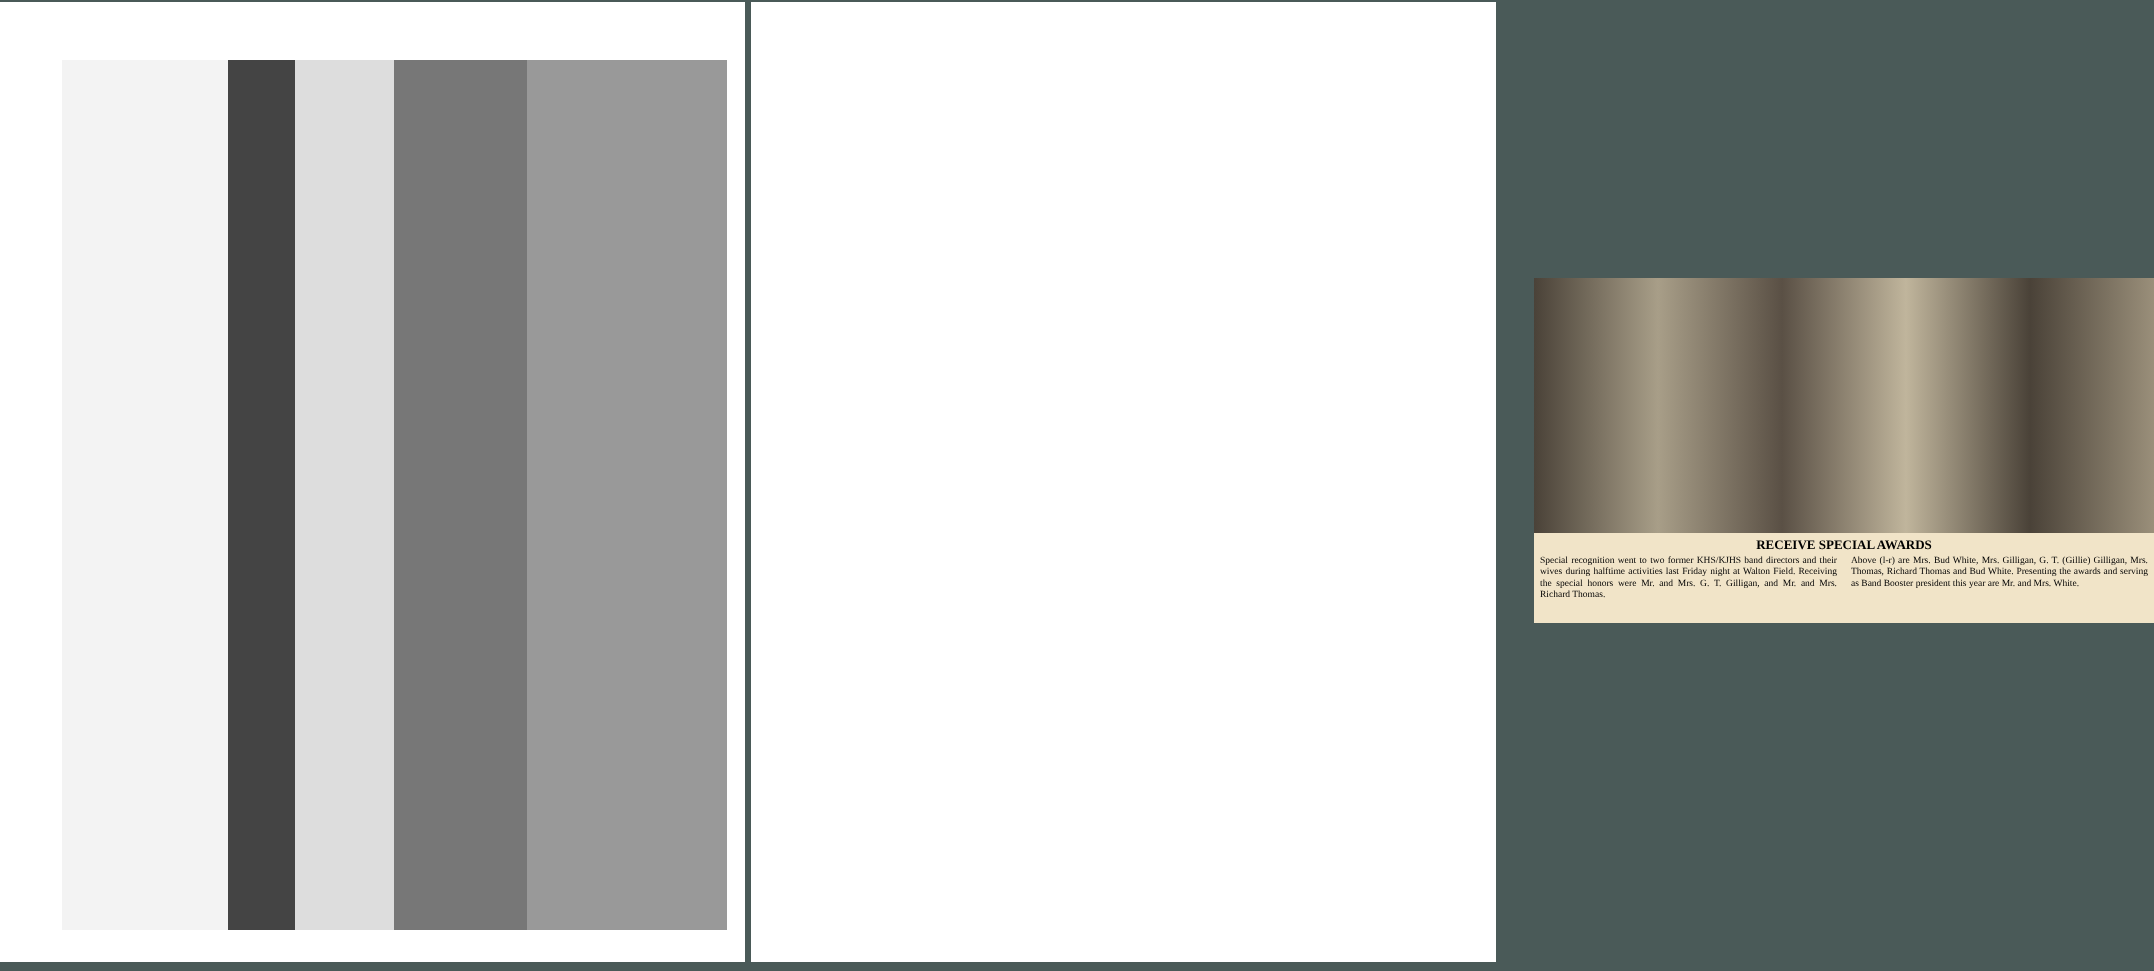RECEIVE SPECIAL AWARDS
Special recognition went to two former KHS/KJHS band directors and their wives during halftime activities last Friday night at Walton Field. Receiving the special honors were Mr. and Mrs. G. T. Gilligan, and Mr. and Mrs. Richard Thomas.
Above (l-r) are Mrs. Bud White, Mrs. Gilligan, G. T. (Gillie) Gilligan, Mrs. Thomas, Richard Thomas and Bud White. Presenting the awards and serving as Band Booster president this year are Mr. and Mrs. White.